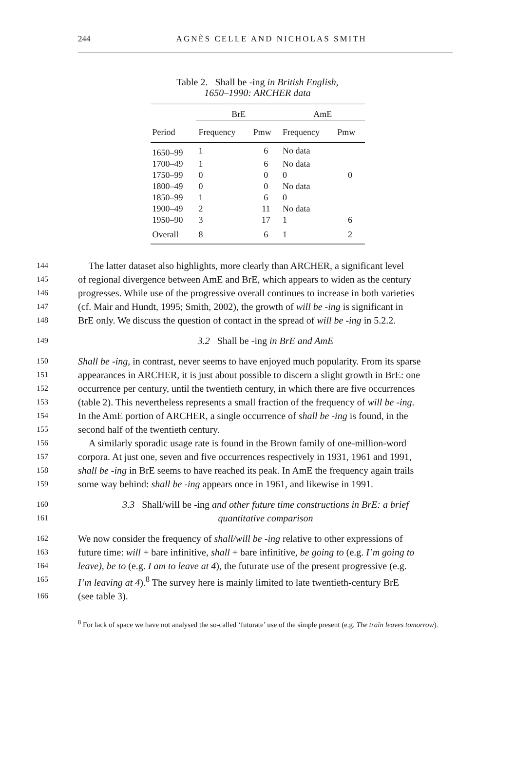244 AGNÈS CELLE AND NICHOLAS SMITH
Table 2. Shall be -ing in British English,
1650–1990: ARCHER data
| | BrE | | AmE | |
| --- | --- | --- | --- | --- |
| Period | Frequency | Pmw | Frequency | Pmw |
| 1650–99 | 1 | 6 | No data | |
| 1700–49 | 1 | 6 | No data | |
| 1750–99 | 0 | 0 | 0 | 0 |
| 1800–49 | 0 | 0 | No data | |
| 1850–99 | 1 | 6 | 0 | |
| 1900–49 | 2 | 11 | No data | |
| 1950–90 | 3 | 17 | 1 | 6 |
| Overall | 8 | 6 | 1 | 2 |
144 The latter dataset also highlights, more clearly than ARCHER, a significant level
145 of regional divergence between AmE and BrE, which appears to widen as the century
146 progresses. While use of the progressive overall continues to increase in both varieties
147 (cf. Mair and Hundt, 1995; Smith, 2002), the growth of will be -ing is significant in
148 BrE only. We discuss the question of contact in the spread of will be -ing in 5.2.2.
149 3.2 Shall be -ing in BrE and AmE
150 Shall be -ing, in contrast, never seems to have enjoyed much popularity. From its sparse
151 appearances in ARCHER, it is just about possible to discern a slight growth in BrE: one
152 occurrence per century, until the twentieth century, in which there are five occurrences
153 (table 2). This nevertheless represents a small fraction of the frequency of will be -ing.
154 In the AmE portion of ARCHER, a single occurrence of shall be -ing is found, in the
155 second half of the twentieth century.
156 A similarly sporadic usage rate is found in the Brown family of one-million-word
157 corpora. At just one, seven and five occurrences respectively in 1931, 1961 and 1991,
158 shall be -ing in BrE seems to have reached its peak. In AmE the frequency again trails
159 some way behind: shall be -ing appears once in 1961, and likewise in 1991.
160 3.3 Shall/will be -ing and other future time constructions in BrE: a brief
161 quantitative comparison
162 We now consider the frequency of shall/will be -ing relative to other expressions of
163 future time: will + bare infinitive, shall + bare infinitive, be going to (e.g. I’m going to
164 leave), be to (e.g. I am to leave at 4), the futurate use of the present progressive (e.g.
165 I’m leaving at 4).<sup>8</sup> The survey here is mainly limited to late twentieth-century BrE
166 (see table 3).
<sup>8</sup> For lack of space we have not analysed the so-called ‘futurate’ use of the simple present (e.g. The train leaves tomorrow).